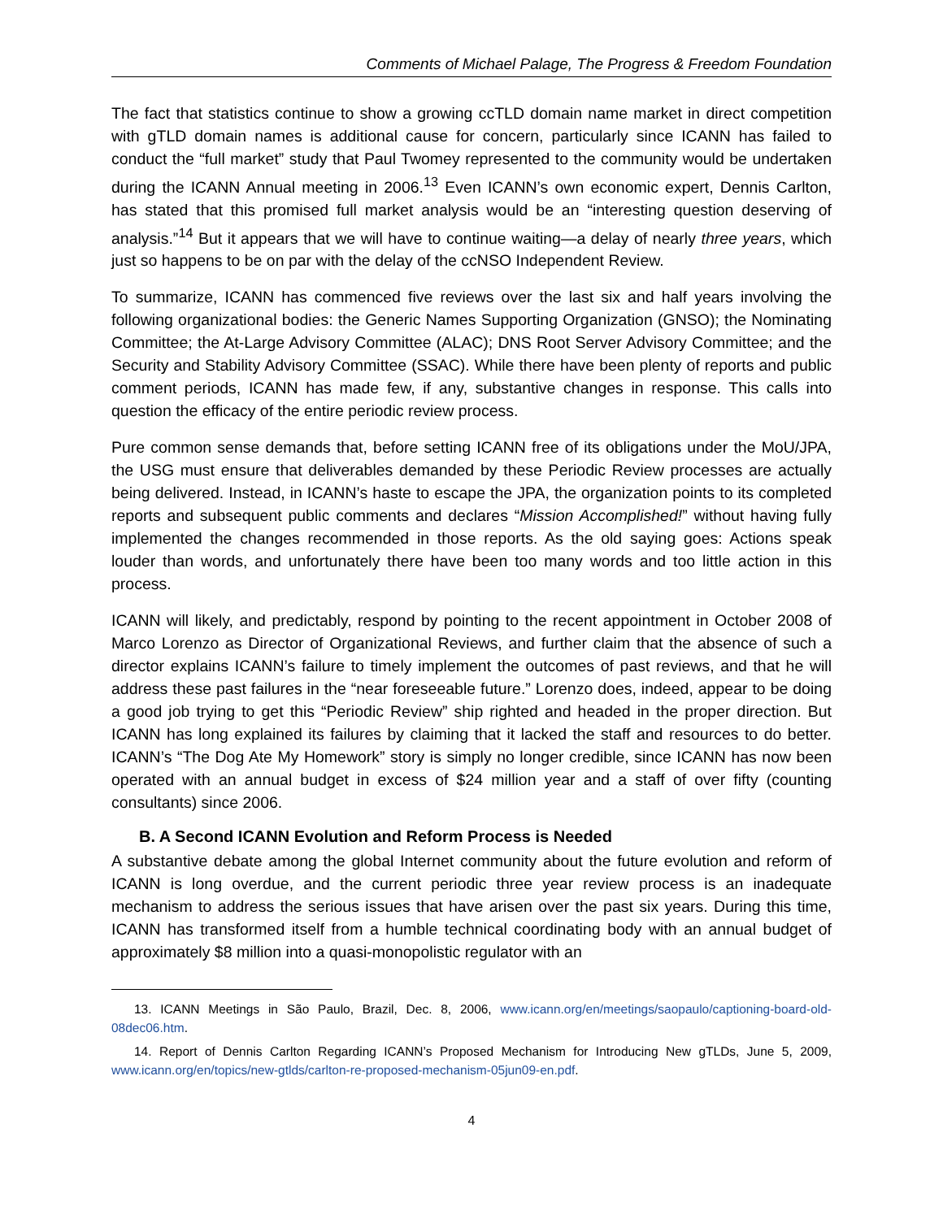Comments of Michael Palage, The Progress & Freedom Foundation
The fact that statistics continue to show a growing ccTLD domain name market in direct competition with gTLD domain names is additional cause for concern, particularly since ICANN has failed to conduct the “full market” study that Paul Twomey represented to the community would be undertaken during the ICANN Annual meeting in 2006.<sup>13</sup> Even ICANN’s own economic expert, Dennis Carlton, has stated that this promised full market analysis would be an “interesting question deserving of analysis.”<sup>14</sup> But it appears that we will have to continue waiting—a delay of nearly three years, which just so happens to be on par with the delay of the ccNSO Independent Review.
To summarize, ICANN has commenced five reviews over the last six and half years involving the following organizational bodies: the Generic Names Supporting Organization (GNSO); the Nominating Committee; the At-Large Advisory Committee (ALAC); DNS Root Server Advisory Committee; and the Security and Stability Advisory Committee (SSAC). While there have been plenty of reports and public comment periods, ICANN has made few, if any, substantive changes in response. This calls into question the efficacy of the entire periodic review process.
Pure common sense demands that, before setting ICANN free of its obligations under the MoU/JPA, the USG must ensure that deliverables demanded by these Periodic Review processes are actually being delivered. Instead, in ICANN’s haste to escape the JPA, the organization points to its completed reports and subsequent public comments and declares “Mission Accomplished!” without having fully implemented the changes recommended in those reports. As the old saying goes: Actions speak louder than words, and unfortunately there have been too many words and too little action in this process.
ICANN will likely, and predictably, respond by pointing to the recent appointment in October 2008 of Marco Lorenzo as Director of Organizational Reviews, and further claim that the absence of such a director explains ICANN’s failure to timely implement the outcomes of past reviews, and that he will address these past failures in the “near foreseeable future.” Lorenzo does, indeed, appear to be doing a good job trying to get this “Periodic Review” ship righted and headed in the proper direction. But ICANN has long explained its failures by claiming that it lacked the staff and resources to do better. ICANN’s “The Dog Ate My Homework” story is simply no longer credible, since ICANN has now been operated with an annual budget in excess of $24 million year and a staff of over fifty (counting consultants) since 2006.
B. A Second ICANN Evolution and Reform Process is Needed
A substantive debate among the global Internet community about the future evolution and reform of ICANN is long overdue, and the current periodic three year review process is an inadequate mechanism to address the serious issues that have arisen over the past six years. During this time, ICANN has transformed itself from a humble technical coordinating body with an annual budget of approximately $8 million into a quasi-monopolistic regulator with an
13. ICANN Meetings in São Paulo, Brazil, Dec. 8, 2006, www.icann.org/en/meetings/saopaulo/captioning-board-old-08dec06.htm.
14. Report of Dennis Carlton Regarding ICANN’s Proposed Mechanism for Introducing New gTLDs, June 5, 2009, www.icann.org/en/topics/new-gtlds/carlton-re-proposed-mechanism-05jun09-en.pdf.
4